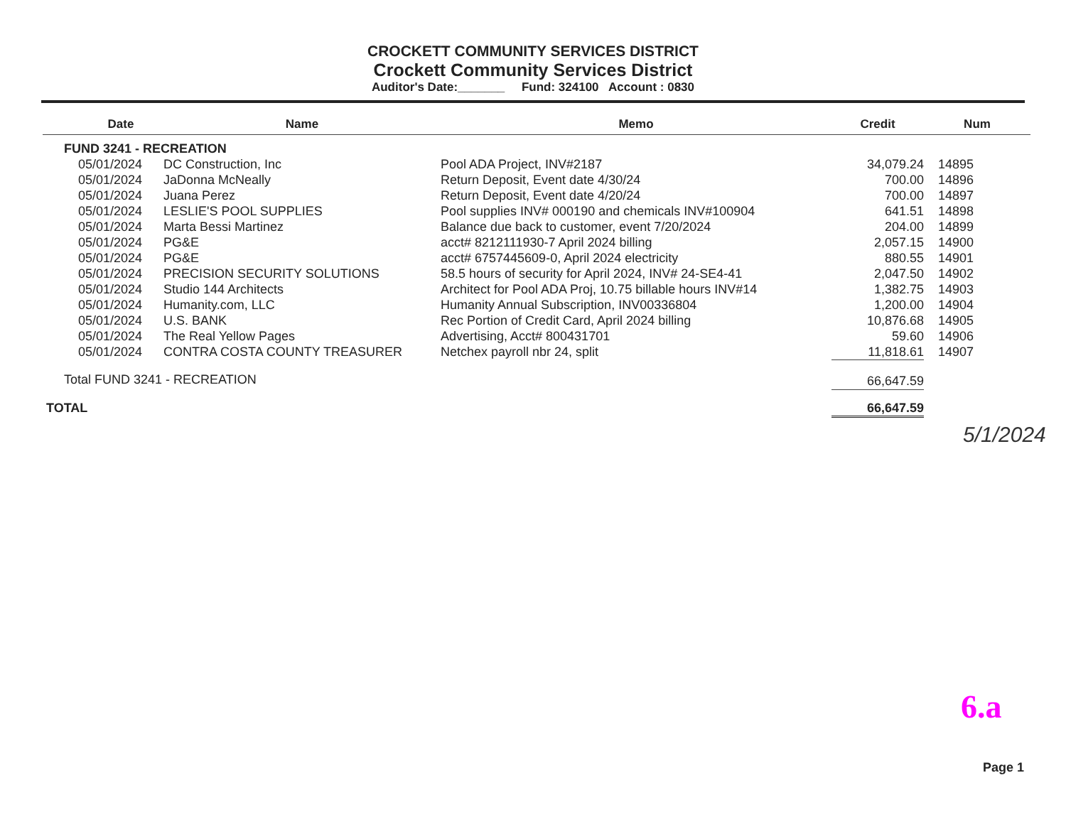CROCKETT COMMUNITY SERVICES DISTRICT
Crockett Community Services District
Auditor's Date:_______ Fund: 324100 Account : 0830
| | Date | Name | Memo | Credit | Num |
| --- | --- | --- | --- | --- | --- |
| FUND 3241 - RECREATION | | | | | |
| | 05/01/2024 | DC Construction, Inc | Pool ADA Project, INV#2187 | 34,079.24 | 14895 |
| | 05/01/2024 | JaDonna McNeally | Return Deposit, Event date 4/30/24 | 700.00 | 14896 |
| | 05/01/2024 | Juana Perez | Return Deposit, Event date 4/20/24 | 700.00 | 14897 |
| | 05/01/2024 | LESLIE'S POOL SUPPLIES | Pool supplies INV# 000190 and chemicals INV#100904 | 641.51 | 14898 |
| | 05/01/2024 | Marta Bessi Martinez | Balance due back to customer, event 7/20/2024 | 204.00 | 14899 |
| | 05/01/2024 | PG&E | acct# 8212111930-7 April 2024 billing | 2,057.15 | 14900 |
| | 05/01/2024 | PG&E | acct# 6757445609-0, April 2024 electricity | 880.55 | 14901 |
| | 05/01/2024 | PRECISION SECURITY SOLUTIONS | 58.5 hours of security for April 2024, INV# 24-SE4-41 | 2,047.50 | 14902 |
| | 05/01/2024 | Studio 144 Architects | Architect for Pool ADA Proj, 10.75 billable hours INV#14 | 1,382.75 | 14903 |
| | 05/01/2024 | Humanity.com, LLC | Humanity Annual Subscription, INV00336804 | 1,200.00 | 14904 |
| | 05/01/2024 | U.S. BANK | Rec Portion of Credit Card, April 2024 billing | 10,876.68 | 14905 |
| | 05/01/2024 | The Real Yellow Pages | Advertising, Acct# 800431701 | 59.60 | 14906 |
| | 05/01/2024 | CONTRA COSTA COUNTY TREASURER | Netchex payroll nbr 24, split | 11,818.61 | 14907 |
| Total FUND 3241 - RECREATION | | | | 66,647.59 | |
| TOTAL | | | | 66,647.59 | |
5/1/2024
6.a
Page 1